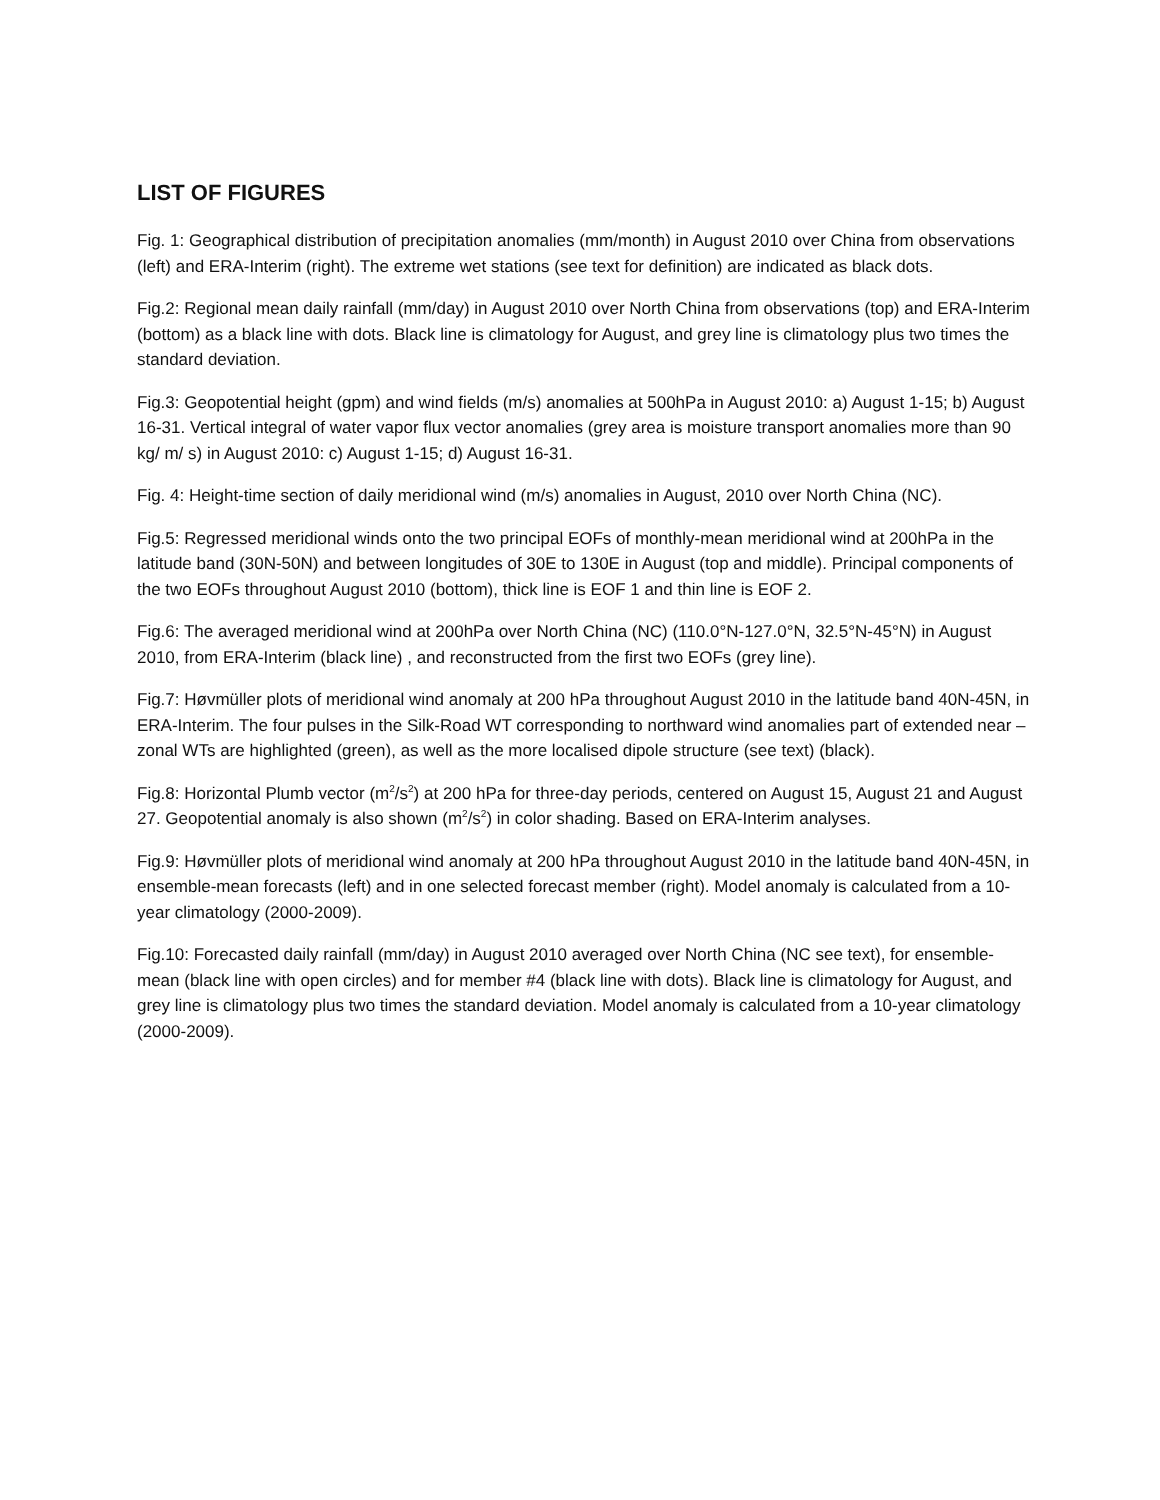LIST OF FIGURES
Fig. 1: Geographical distribution of precipitation anomalies (mm/month) in August 2010 over China from observations (left) and ERA-Interim (right). The extreme wet stations (see text for definition) are indicated as black dots.
Fig.2: Regional mean daily rainfall (mm/day) in August 2010 over North China from observations (top) and ERA-Interim (bottom) as a black line with dots. Black line is climatology for August, and grey line is climatology plus two times the standard deviation.
Fig.3: Geopotential height (gpm) and wind fields (m/s) anomalies at 500hPa in August 2010: a) August 1-15; b) August 16-31. Vertical integral of water vapor flux vector anomalies (grey area is moisture transport anomalies more than 90 kg/ m/ s) in August 2010: c) August 1-15; d) August 16-31.
Fig. 4: Height-time section of daily meridional wind (m/s) anomalies in August, 2010 over North China (NC).
Fig.5: Regressed meridional winds onto the two principal EOFs of monthly-mean meridional wind at 200hPa in the latitude band (30N-50N) and between longitudes of 30E to 130E in August (top and middle). Principal components of the two EOFs throughout August 2010 (bottom), thick line is EOF 1 and thin line is EOF 2.
Fig.6: The averaged meridional wind at 200hPa over North China (NC) (110.0°N-127.0°N, 32.5°N-45°N) in August 2010, from ERA-Interim (black line) , and reconstructed from the first two EOFs (grey line).
Fig.7: Høvmüller plots of meridional wind anomaly at 200 hPa throughout August 2010 in the latitude band 40N-45N, in ERA-Interim. The four pulses in the Silk-Road WT corresponding to northward wind anomalies part of extended near –zonal WTs are highlighted (green), as well as the more localised dipole structure (see text) (black).
Fig.8: Horizontal Plumb vector (m<sup>2</sup>/s<sup>2</sup>) at 200 hPa for three-day periods, centered on August 15, August 21 and August 27. Geopotential anomaly is also shown (m<sup>2</sup>/s<sup>2</sup>) in color shading. Based on ERA-Interim analyses.
Fig.9: Høvmüller plots of meridional wind anomaly at 200 hPa throughout August 2010 in the latitude band 40N-45N, in ensemble-mean forecasts (left) and in one selected forecast member (right). Model anomaly is calculated from a 10-year climatology (2000-2009).
Fig.10: Forecasted daily rainfall (mm/day) in August 2010 averaged over North China (NC see text), for ensemble-mean (black line with open circles) and for member #4 (black line with dots). Black line is climatology for August, and grey line is climatology plus two times the standard deviation. Model anomaly is calculated from a 10-year climatology (2000-2009).